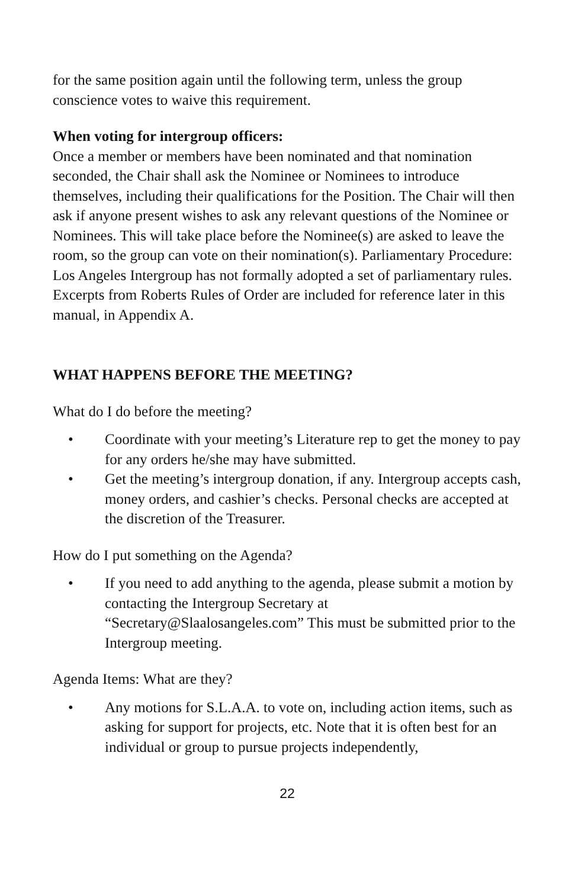for the same position again until the following term, unless the group conscience votes to waive this requirement.
When voting for intergroup officers:
Once a member or members have been nominated and that nomination seconded, the Chair shall ask the Nominee or Nominees to introduce themselves, including their qualifications for the Position. The Chair will then ask if anyone present wishes to ask any relevant questions of the Nominee or Nominees. This will take place before the Nominee(s) are asked to leave the room, so the group can vote on their nomination(s). Parliamentary Procedure: Los Angeles Intergroup has not formally adopted a set of parliamentary rules. Excerpts from Roberts Rules of Order are included for reference later in this manual, in Appendix A.
WHAT HAPPENS BEFORE THE MEETING?
What do I do before the meeting?
• Coordinate with your meeting’s Literature rep to get the money to pay for any orders he/she may have submitted.
• Get the meeting’s intergroup donation, if any. Intergroup accepts cash, money orders, and cashier’s checks. Personal checks are accepted at the discretion of the Treasurer.
How do I put something on the Agenda?
• If you need to add anything to the agenda, please submit a motion by contacting the Intergroup Secretary at “Secretary@Slaalosangeles.com” This must be submitted prior to the Intergroup meeting.
Agenda Items: What are they?
• Any motions for S.L.A.A. to vote on, including action items, such as asking for support for projects, etc. Note that it is often best for an individual or group to pursue projects independently,
22